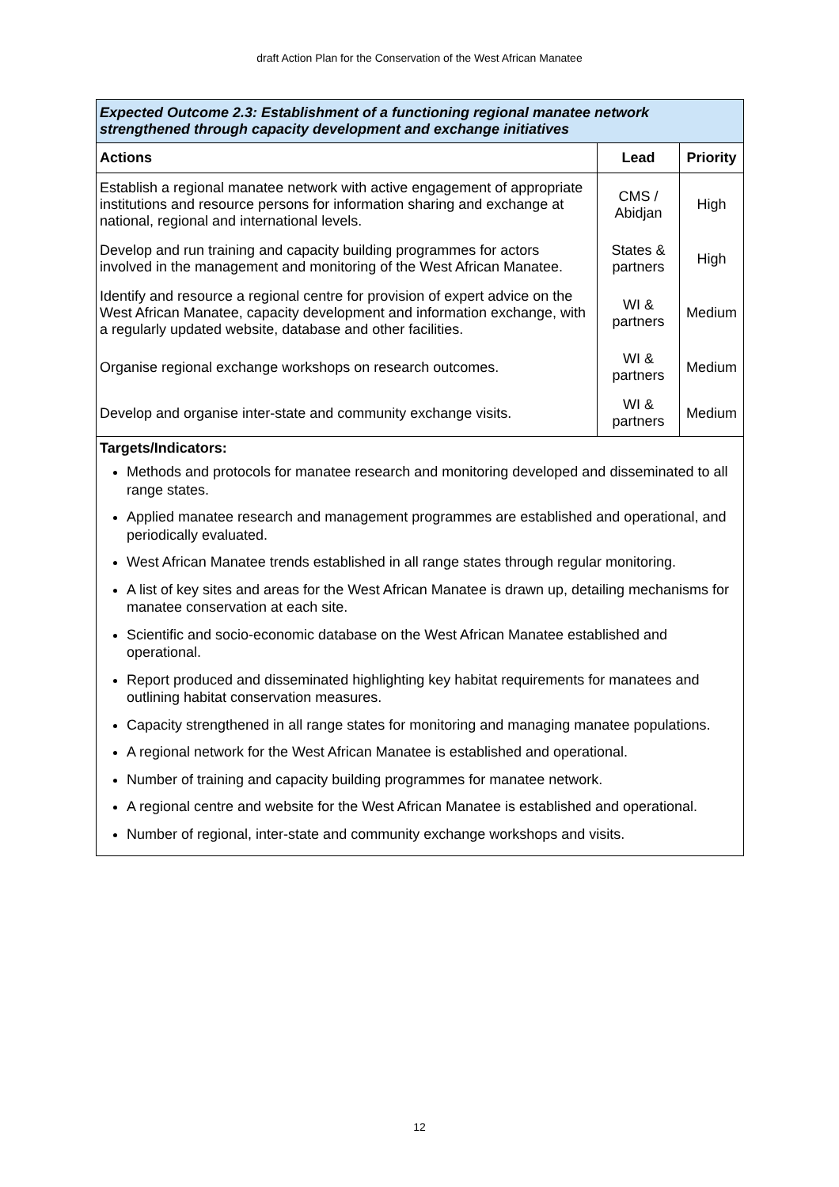draft Action Plan for the Conservation of the West African Manatee
| Expected Outcome 2.3: Establishment of a functioning regional manatee network strengthened through capacity development and exchange initiatives | | |
| Actions | Lead | Priority |
| Establish a regional manatee network with active engagement of appropriate institutions and resource persons for information sharing and exchange at national, regional and international levels. | CMS / Abidjan | High |
| Develop and run training and capacity building programmes for actors involved in the management and monitoring of the West African Manatee. | States & partners | High |
| Identify and resource a regional centre for provision of expert advice on the West African Manatee, capacity development and information exchange, with a regularly updated website, database and other facilities. | WI & partners | Medium |
| Organise regional exchange workshops on research outcomes. | WI & partners | Medium |
| Develop and organise inter-state and community exchange visits. | WI & partners | Medium |
| Targets/Indicators: Methods and protocols for manatee research and monitoring developed and disseminated to all range states. Applied manatee research and management programmes are established and operational, and periodically evaluated. West African Manatee trends established in all range states through regular monitoring. A list of key sites and areas for the West African Manatee is drawn up, detailing mechanisms for manatee conservation at each site. Scientific and socio-economic database on the West African Manatee established and operational. Report produced and disseminated highlighting key habitat requirements for manatees and outlining habitat conservation measures. Capacity strengthened in all range states for monitoring and managing manatee populations. A regional network for the West African Manatee is established and operational. Number of training and capacity building programmes for manatee network. A regional centre and website for the West African Manatee is established and operational. Number of regional, inter-state and community exchange workshops and visits. | | |
12